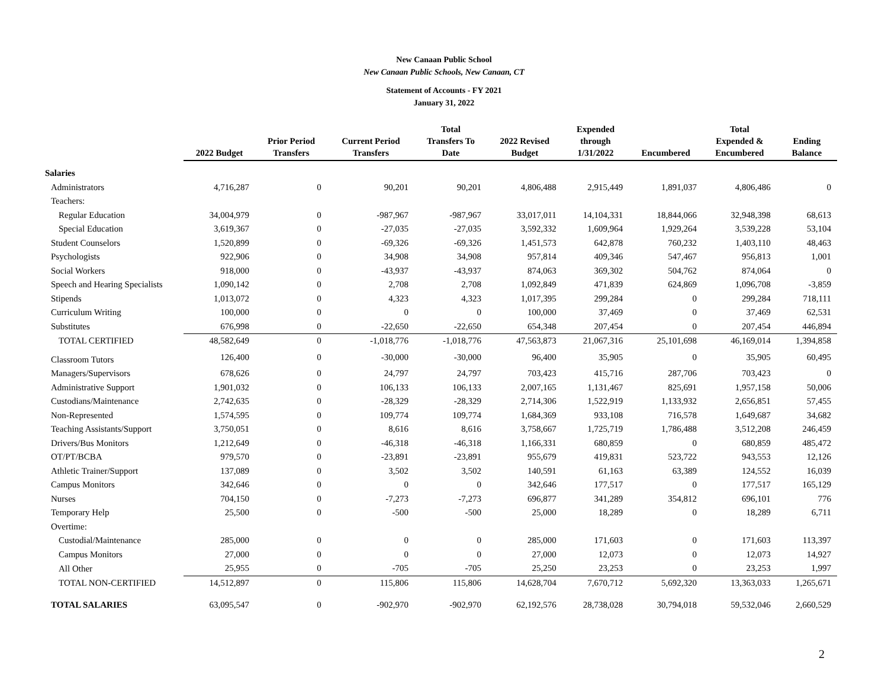New Canaan Public School
New Canaan Public Schools, New Canaan, CT
Statement of Accounts - FY 2021
January 31, 2022
| | 2022 Budget | Prior Period Transfers | Current Period Transfers | Total Transfers To Date | 2022 Revised Budget | Expended through 1/31/2022 | Encumbered | Total Expended & Encumbered | Ending Balance |
| --- | --- | --- | --- | --- | --- | --- | --- | --- | --- |
| Salaries | | | | | | | | | |
| Administrators | 4,716,287 | 0 | 90,201 | 90,201 | 4,806,488 | 2,915,449 | 1,891,037 | 4,806,486 | 0 |
| Teachers: | | | | | | | | | |
| Regular Education | 34,004,979 | 0 | -987,967 | -987,967 | 33,017,011 | 14,104,331 | 18,844,066 | 32,948,398 | 68,613 |
| Special Education | 3,619,367 | 0 | -27,035 | -27,035 | 3,592,332 | 1,609,964 | 1,929,264 | 3,539,228 | 53,104 |
| Student Counselors | 1,520,899 | 0 | -69,326 | -69,326 | 1,451,573 | 642,878 | 760,232 | 1,403,110 | 48,463 |
| Psychologists | 922,906 | 0 | 34,908 | 34,908 | 957,814 | 409,346 | 547,467 | 956,813 | 1,001 |
| Social Workers | 918,000 | 0 | -43,937 | -43,937 | 874,063 | 369,302 | 504,762 | 874,064 | 0 |
| Speech and Hearing Specialists | 1,090,142 | 0 | 2,708 | 2,708 | 1,092,849 | 471,839 | 624,869 | 1,096,708 | -3,859 |
| Stipends | 1,013,072 | 0 | 4,323 | 4,323 | 1,017,395 | 299,284 | 0 | 299,284 | 718,111 |
| Curriculum Writing | 100,000 | 0 | 0 | 0 | 100,000 | 37,469 | 0 | 37,469 | 62,531 |
| Substitutes | 676,998 | 0 | -22,650 | -22,650 | 654,348 | 207,454 | 0 | 207,454 | 446,894 |
| TOTAL CERTIFIED | 48,582,649 | 0 | -1,018,776 | -1,018,776 | 47,563,873 | 21,067,316 | 25,101,698 | 46,169,014 | 1,394,858 |
| Classroom Tutors | 126,400 | 0 | -30,000 | -30,000 | 96,400 | 35,905 | 0 | 35,905 | 60,495 |
| Managers/Supervisors | 678,626 | 0 | 24,797 | 24,797 | 703,423 | 415,716 | 287,706 | 703,423 | 0 |
| Administrative Support | 1,901,032 | 0 | 106,133 | 106,133 | 2,007,165 | 1,131,467 | 825,691 | 1,957,158 | 50,006 |
| Custodians/Maintenance | 2,742,635 | 0 | -28,329 | -28,329 | 2,714,306 | 1,522,919 | 1,133,932 | 2,656,851 | 57,455 |
| Non-Represented | 1,574,595 | 0 | 109,774 | 109,774 | 1,684,369 | 933,108 | 716,578 | 1,649,687 | 34,682 |
| Teaching Assistants/Support | 3,750,051 | 0 | 8,616 | 8,616 | 3,758,667 | 1,725,719 | 1,786,488 | 3,512,208 | 246,459 |
| Drivers/Bus Monitors | 1,212,649 | 0 | -46,318 | -46,318 | 1,166,331 | 680,859 | 0 | 680,859 | 485,472 |
| OT/PT/BCBA | 979,570 | 0 | -23,891 | -23,891 | 955,679 | 419,831 | 523,722 | 943,553 | 12,126 |
| Athletic Trainer/Support | 137,089 | 0 | 3,502 | 3,502 | 140,591 | 61,163 | 63,389 | 124,552 | 16,039 |
| Campus Monitors | 342,646 | 0 | 0 | 0 | 342,646 | 177,517 | 0 | 177,517 | 165,129 |
| Nurses | 704,150 | 0 | -7,273 | -7,273 | 696,877 | 341,289 | 354,812 | 696,101 | 776 |
| Temporary Help | 25,500 | 0 | -500 | -500 | 25,000 | 18,289 | 0 | 18,289 | 6,711 |
| Overtime: | | | | | | | | | |
| Custodial/Maintenance | 285,000 | 0 | 0 | 0 | 285,000 | 171,603 | 0 | 171,603 | 113,397 |
| Campus Monitors | 27,000 | 0 | 0 | 0 | 27,000 | 12,073 | 0 | 12,073 | 14,927 |
| All Other | 25,955 | 0 | -705 | -705 | 25,250 | 23,253 | 0 | 23,253 | 1,997 |
| TOTAL NON-CERTIFIED | 14,512,897 | 0 | 115,806 | 115,806 | 14,628,704 | 7,670,712 | 5,692,320 | 13,363,033 | 1,265,671 |
| TOTAL SALARIES | 63,095,547 | 0 | -902,970 | -902,970 | 62,192,576 | 28,738,028 | 30,794,018 | 59,532,046 | 2,660,529 |
2